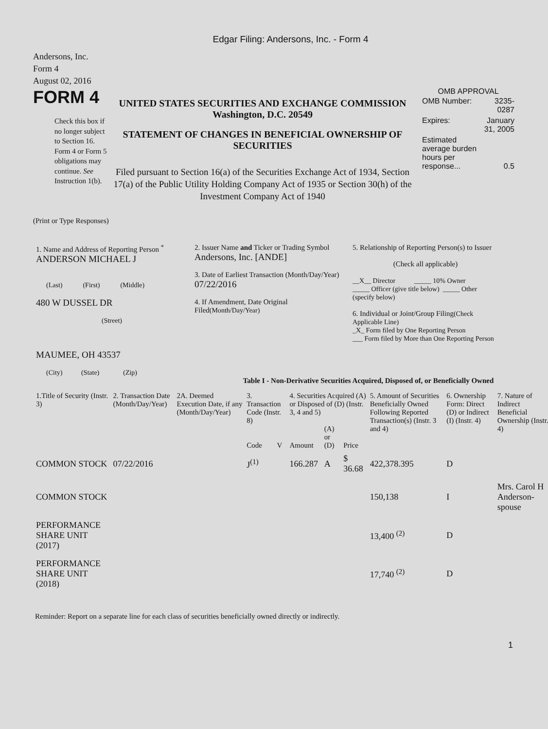Edgar Filing: Andersons, Inc. - Form 4
Andersons, Inc.
Form 4
August 02, 2016
FORM 4
Check this box if no longer subject to Section 16. Form 4 or Form 5 obligations may continue. See Instruction 1(b).
UNITED STATES SECURITIES AND EXCHANGE COMMISSION
Washington, D.C. 20549
STATEMENT OF CHANGES IN BENEFICIAL OWNERSHIP OF SECURITIES
Filed pursuant to Section 16(a) of the Securities Exchange Act of 1934, Section 17(a) of the Public Utility Holding Company Act of 1935 or Section 30(h) of the Investment Company Act of 1940
OMB APPROVAL
| OMB Number: | 3235-0287 |
| Expires: | January 31, 2005 |
| Estimated average burden hours per response... | 0.5 |
(Print or Type Responses)
1. Name and Address of Reporting Person <sup>*</sup>
ANDERSON MICHAEL J
(Last) (First) (Middle)
480 W DUSSEL DR
(Street)
MAUMEE, OH 43537
(City) (State) (Zip)
2. Issuer Name and Ticker or Trading Symbol
Andersons, Inc. [ANDE]
3. Date of Earliest Transaction (Month/Day/Year)
07/22/2016
4. If Amendment, Date Original Filed(Month/Day/Year)
5. Relationship of Reporting Person(s) to Issuer
(Check all applicable)
__X__ Director _____ 10% Owner
_____ Officer (give title below) _____ Other (specify below)
6. Individual or Joint/Group Filing(Check Applicable Line)
_X_ Form filed by One Reporting Person
___ Form filed by More than One Reporting Person
Table I - Non-Derivative Securities Acquired, Disposed of, or Beneficially Owned
| 1.Title of Security (Instr. 3) | 2. Transaction Date (Month/Day/Year) | 2A. Deemed Execution Date, if any (Month/Day/Year) | 3. Transaction Code (Instr. 8) | | 4. Securities Acquired (A) or Disposed of (D) (Instr. 3, 4 and 5) | | | 5. Amount of Securities Beneficially Owned Following Reported Transaction(s) (Instr. 3 and 4) | 6. Ownership Form: Direct (D) or Indirect (I) (Instr. 4) | 7. Nature of Indirect Beneficial Ownership (Instr. 4) |
| --- | --- | --- | --- | --- | --- | --- | --- | --- | --- | --- |
| | | | Code | V | Amount | (A) or (D) | Price | | | |
| COMMON STOCK | 07/22/2016 | | J<sup>(1)</sup> | | 166.287 | A | $ 36.68 | 422,378.395 | D | |
| COMMON STOCK | | | | | | | | 150,138 | I | Mrs. Carol H Anderson-spouse |
| PERFORMANCE SHARE UNIT (2017) | | | | | | | | 13,400 <sup>(2)</sup> | D | |
| PERFORMANCE SHARE UNIT (2018) | | | | | | | | 17,740 <sup>(2)</sup> | D | |
Reminder: Report on a separate line for each class of securities beneficially owned directly or indirectly.
1